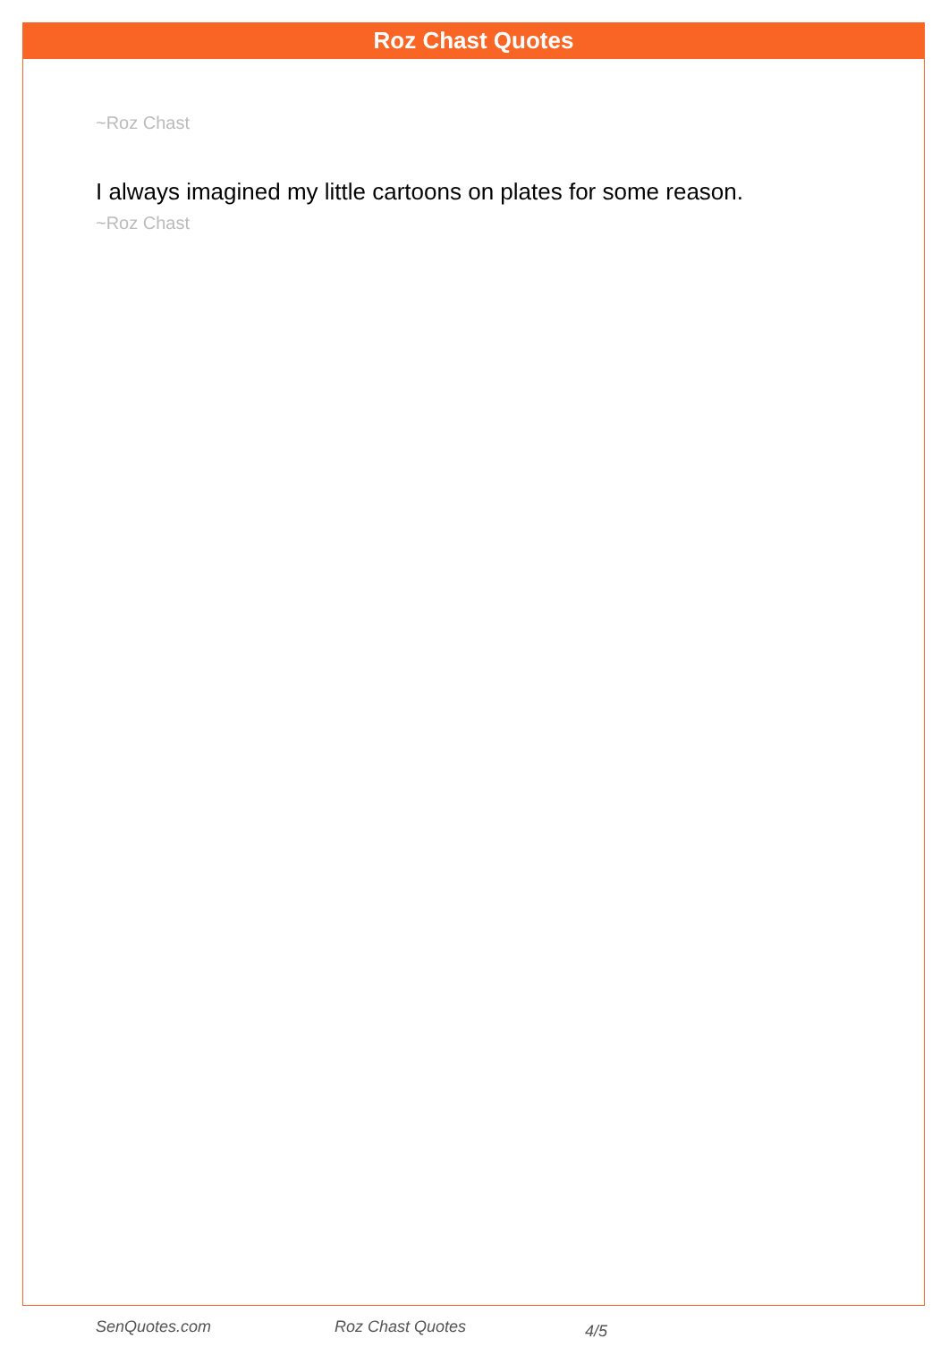Roz Chast Quotes
~Roz Chast
I always imagined my little cartoons on plates for some reason.
~Roz Chast
SenQuotes.com Roz Chast Quotes 4/5